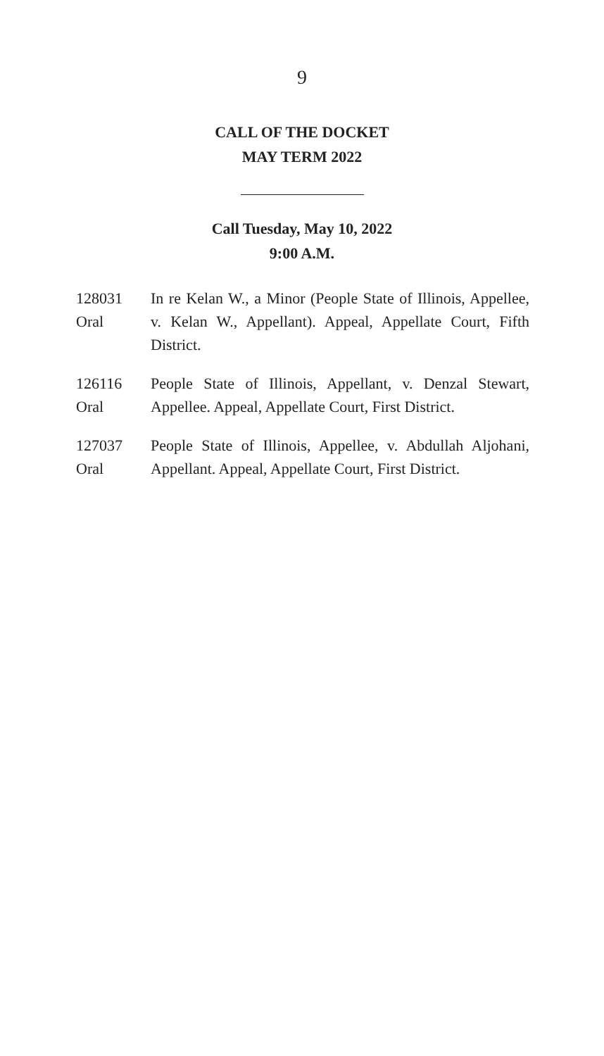9
CALL OF THE DOCKET
MAY TERM 2022
Call Tuesday, May 10, 2022
9:00 A.M.
128031
Oral
In re Kelan W., a Minor (People State of Illinois, Appellee, v. Kelan W., Appellant). Appeal, Appellate Court, Fifth District.
126116
Oral
People State of Illinois, Appellant, v. Denzal Stewart, Appellee. Appeal, Appellate Court, First District.
127037
Oral
People State of Illinois, Appellee, v. Abdullah Aljohani, Appellant. Appeal, Appellate Court, First District.